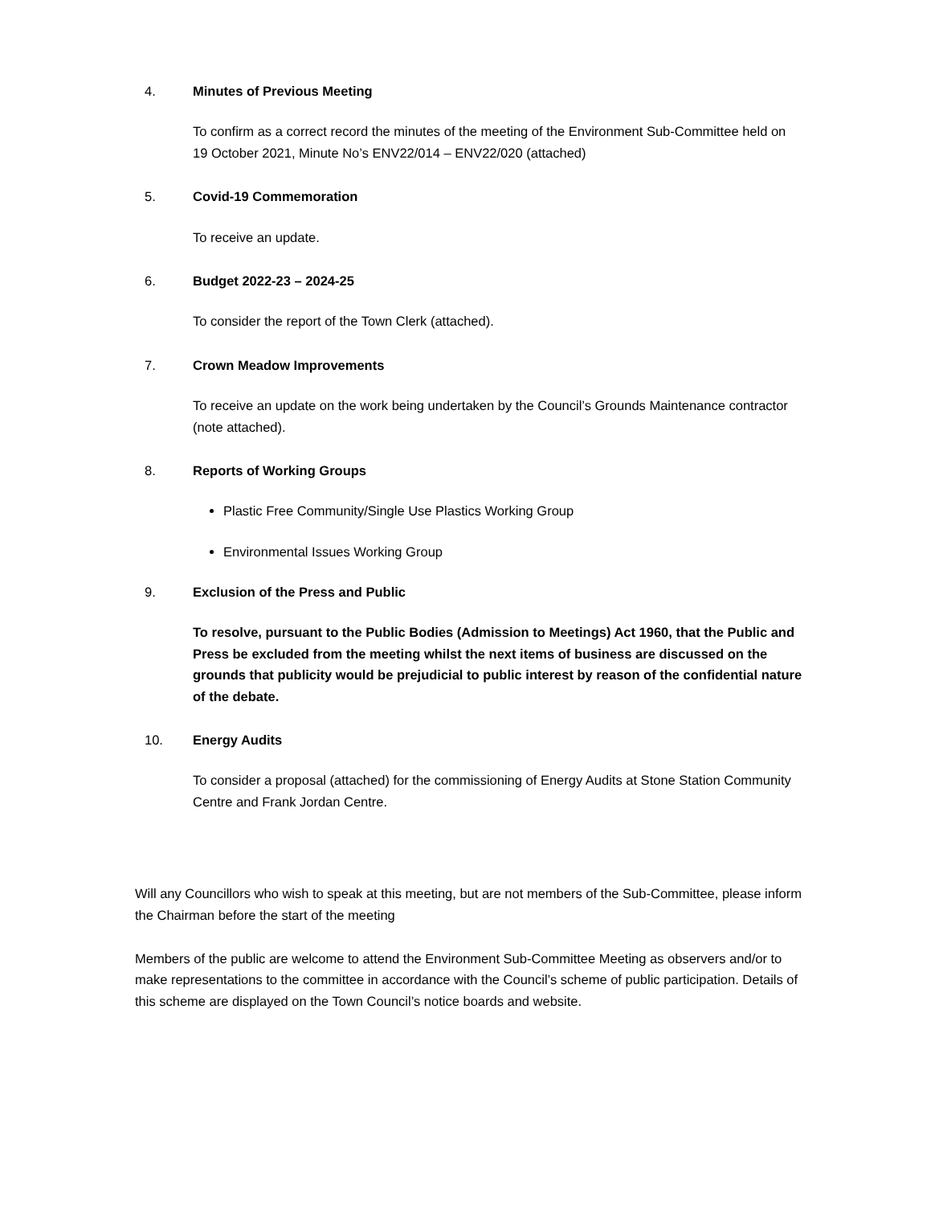4. Minutes of Previous Meeting
To confirm as a correct record the minutes of the meeting of the Environment Sub-Committee held on 19 October 2021, Minute No’s ENV22/014 – ENV22/020 (attached)
5. Covid-19 Commemoration
To receive an update.
6. Budget 2022-23 – 2024-25
To consider the report of the Town Clerk (attached).
7. Crown Meadow Improvements
To receive an update on the work being undertaken by the Council’s Grounds Maintenance contractor (note attached).
8. Reports of Working Groups
Plastic Free Community/Single Use Plastics Working Group
Environmental Issues Working Group
9. Exclusion of the Press and Public
To resolve, pursuant to the Public Bodies (Admission to Meetings) Act 1960, that the Public and Press be excluded from the meeting whilst the next items of business are discussed on the grounds that publicity would be prejudicial to public interest by reason of the confidential nature of the debate.
10. Energy Audits
To consider a proposal (attached) for the commissioning of Energy Audits at Stone Station Community Centre and Frank Jordan Centre.
Will any Councillors who wish to speak at this meeting, but are not members of the Sub-Committee, please inform the Chairman before the start of the meeting
Members of the public are welcome to attend the Environment Sub-Committee Meeting as observers and/or to make representations to the committee in accordance with the Council’s scheme of public participation. Details of this scheme are displayed on the Town Council’s notice boards and website.